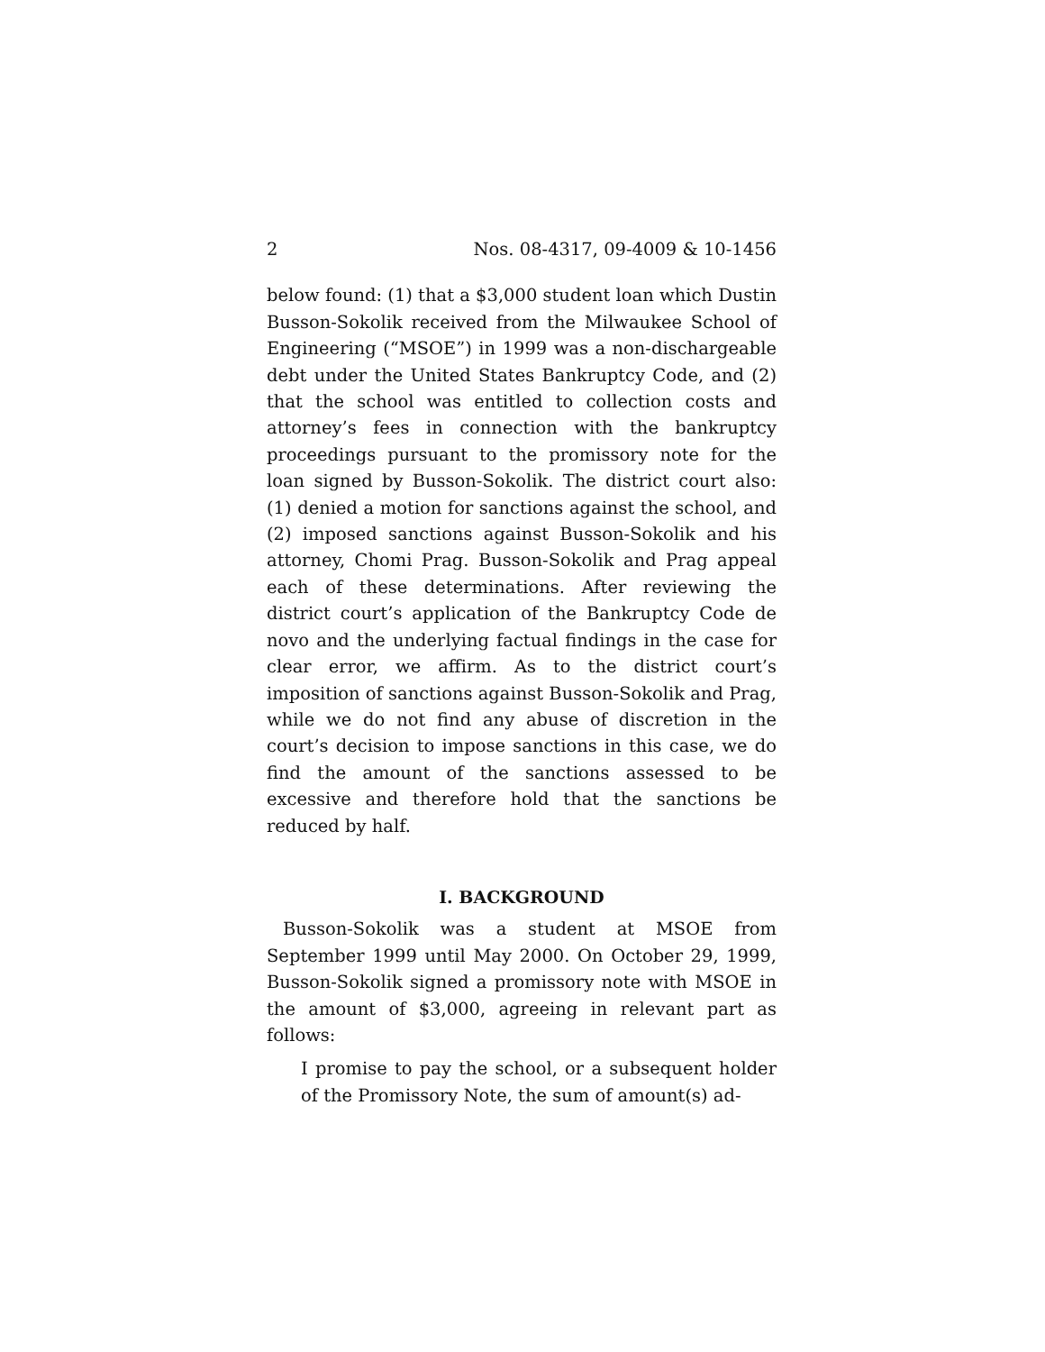2 Nos. 08-4317, 09-4009 & 10-1456
below found: (1) that a $3,000 student loan which Dustin Busson-Sokolik received from the Milwaukee School of Engineering (“MSOE”) in 1999 was a non-dischargeable debt under the United States Bankruptcy Code, and (2) that the school was entitled to collection costs and attorney’s fees in connection with the bankruptcy proceedings pursuant to the promissory note for the loan signed by Busson-Sokolik. The district court also: (1) denied a motion for sanctions against the school, and (2) imposed sanctions against Busson-Sokolik and his attorney, Chomi Prag. Busson-Sokolik and Prag appeal each of these determinations. After reviewing the district court’s application of the Bankruptcy Code de novo and the underlying factual findings in the case for clear error, we affirm. As to the district court’s imposition of sanctions against Busson-Sokolik and Prag, while we do not find any abuse of discretion in the court’s decision to impose sanctions in this case, we do find the amount of the sanctions assessed to be excessive and therefore hold that the sanctions be reduced by half.
I. BACKGROUND
Busson-Sokolik was a student at MSOE from September 1999 until May 2000. On October 29, 1999, Busson-Sokolik signed a promissory note with MSOE in the amount of $3,000, agreeing in relevant part as follows:
I promise to pay the school, or a subsequent holder of the Promissory Note, the sum of amount(s) ad-